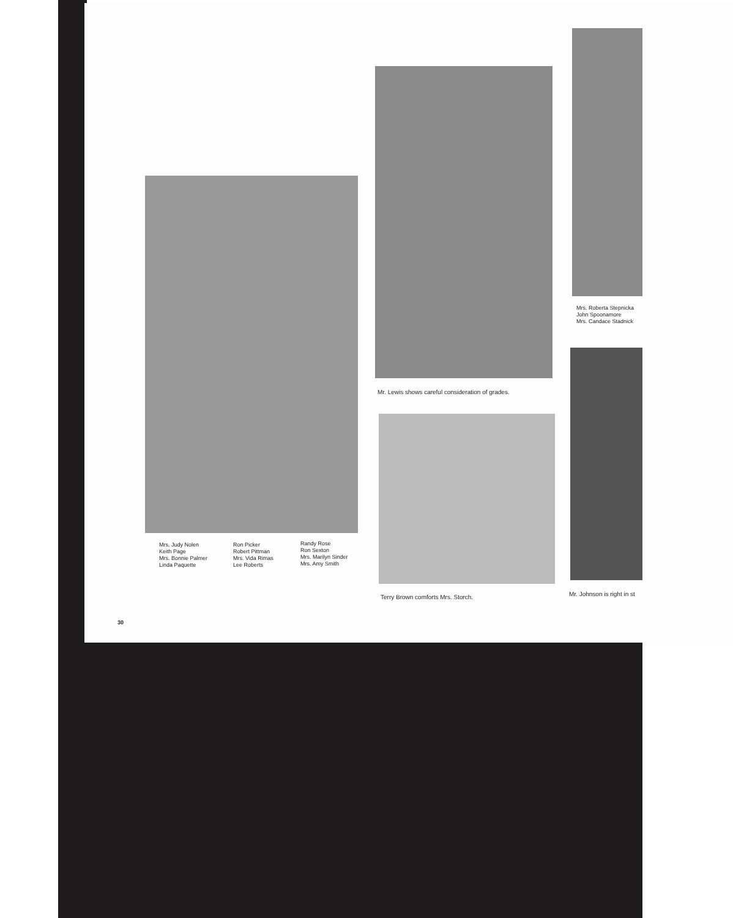Mrs. Judy Nolen
Keith Page
Mrs. Bonnie Palmer
Linda Paquette
Ron Picker
Robert Pittman
Mrs. Vida Rimas
Lee Roberts
Randy Rose
Ron Sexton
Mrs. Marilyn Sinder
Mrs. Amy Smith
Mr. Lewis shows careful consideration of grades.
Terry Brown comforts Mrs. Storch.
Mrs. Roberta Stepnicka
John Spoonamore
Mrs. Candace Stadnick
Mr. Johnson is right in st
30